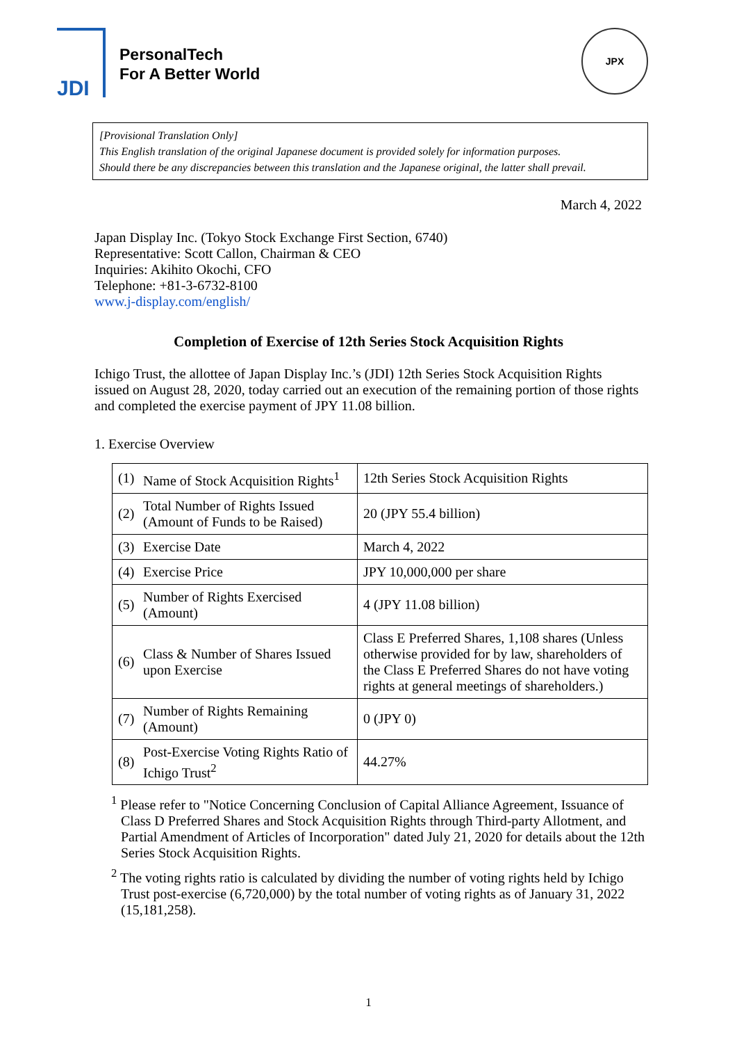JDI
PersonalTech
For A Better World
JPX
[Provisional Translation Only]
This English translation of the original Japanese document is provided solely for information purposes.
Should there be any discrepancies between this translation and the Japanese original, the latter shall prevail.
March 4, 2022
Japan Display Inc. (Tokyo Stock Exchange First Section, 6740)
Representative: Scott Callon, Chairman & CEO
Inquiries: Akihito Okochi, CFO
Telephone: +81-3-6732-8100
www.j-display.com/english/
Completion of Exercise of 12th Series Stock Acquisition Rights
Ichigo Trust, the allottee of Japan Display Inc.’s (JDI) 12th Series Stock Acquisition Rights issued on August 28, 2020, today carried out an execution of the remaining portion of those rights and completed the exercise payment of JPY 11.08 billion.
1. Exercise Overview
| (1) | Name of Stock Acquisition Rights<sup>1</sup> | 12th Series Stock Acquisition Rights |
| (2) | Total Number of Rights Issued (Amount of Funds to be Raised) | 20 (JPY 55.4 billion) |
| (3) | Exercise Date | March 4, 2022 |
| (4) | Exercise Price | JPY 10,000,000 per share |
| (5) | Number of Rights Exercised (Amount) | 4 (JPY 11.08 billion) |
| (6) | Class & Number of Shares Issued upon Exercise | Class E Preferred Shares, 1,108 shares (Unless otherwise provided for by law, shareholders of the Class E Preferred Shares do not have voting rights at general meetings of shareholders.) |
| (7) | Number of Rights Remaining (Amount) | 0 (JPY 0) |
| (8) | Post-Exercise Voting Rights Ratio of Ichigo Trust<sup>2</sup> | 44.27% |
<sup>1</sup> Please refer to "Notice Concerning Conclusion of Capital Alliance Agreement, Issuance of Class D Preferred Shares and Stock Acquisition Rights through Third-party Allotment, and Partial Amendment of Articles of Incorporation" dated July 21, 2020 for details about the 12th Series Stock Acquisition Rights.
<sup>2</sup> The voting rights ratio is calculated by dividing the number of voting rights held by Ichigo Trust post-exercise (6,720,000) by the total number of voting rights as of January 31, 2022 (15,181,258).
1